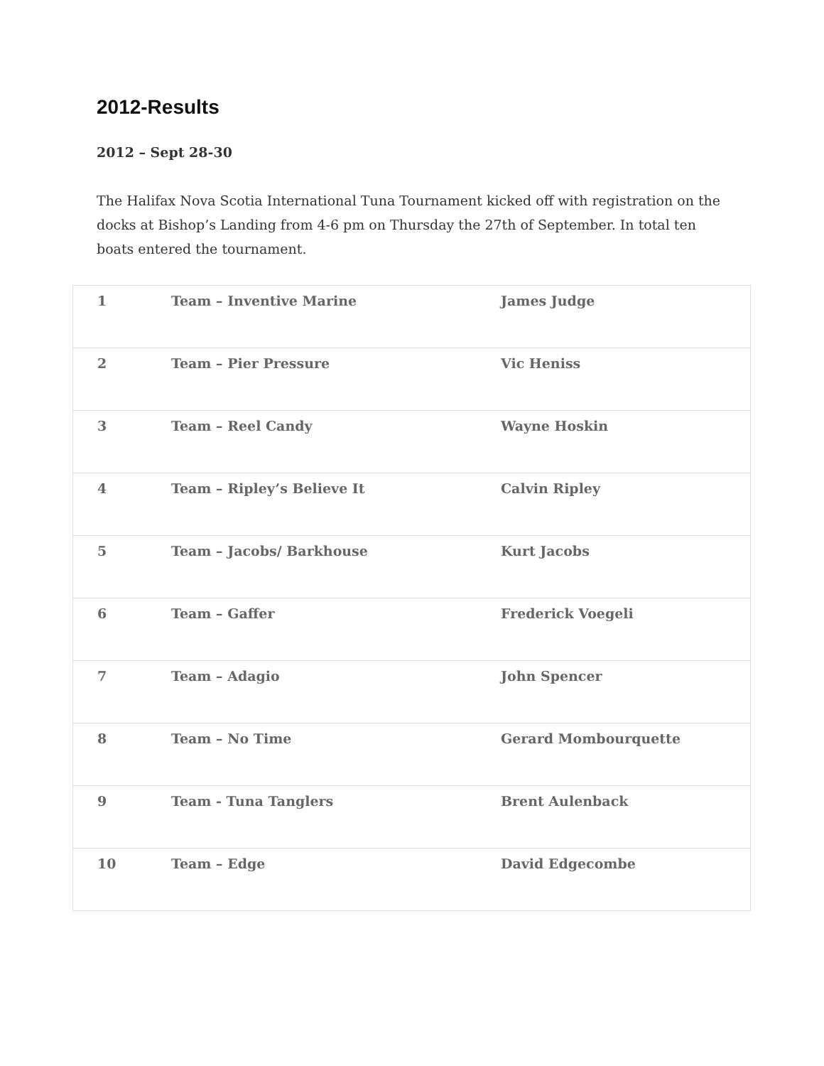2012-Results
2012 – Sept 28-30
The Halifax Nova Scotia International Tuna Tournament kicked off with registration on the docks at Bishop’s Landing from 4-6 pm on Thursday the 27th of September. In total ten boats entered the tournament.
| 1 | Team – Inventive Marine | James Judge |
| 2 | Team – Pier Pressure | Vic Heniss |
| 3 | Team – Reel Candy | Wayne Hoskin |
| 4 | Team – Ripley’s Believe It | Calvin Ripley |
| 5 | Team – Jacobs/ Barkhouse | Kurt Jacobs |
| 6 | Team – Gaffer | Frederick Voegeli |
| 7 | Team – Adagio | John Spencer |
| 8 | Team – No Time | Gerard Mombourquette |
| 9 | Team - Tuna Tanglers | Brent Aulenback |
| 10 | Team – Edge | David Edgecombe |